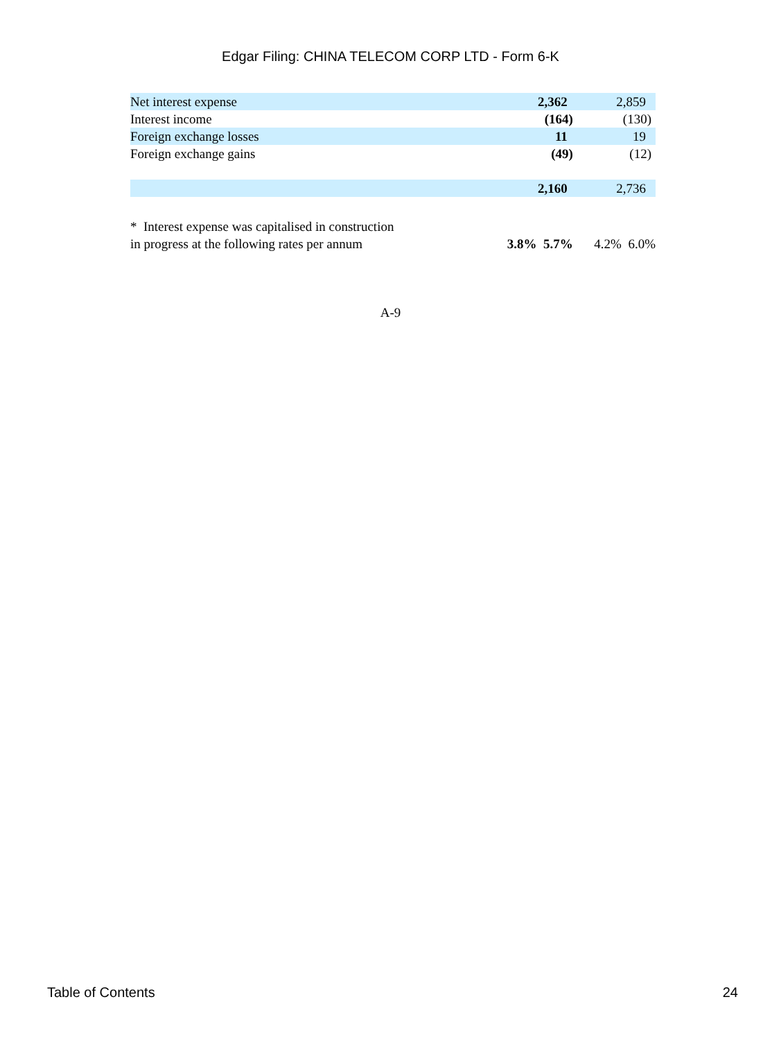Edgar Filing: CHINA TELECOM CORP LTD - Form 6-K
| Net interest expense | 2,362 | 2,859 |
| Interest income | (164) | (130) |
| Foreign exchange losses | 11 | 19 |
| Foreign exchange gains | (49) | (12) |
| | 2,160 | 2,736 |
| * Interest expense was capitalised in construction in progress at the following rates per annum | 3.8% 5.7% | 4.2% 6.0% |
A-9
Table of Contents 24